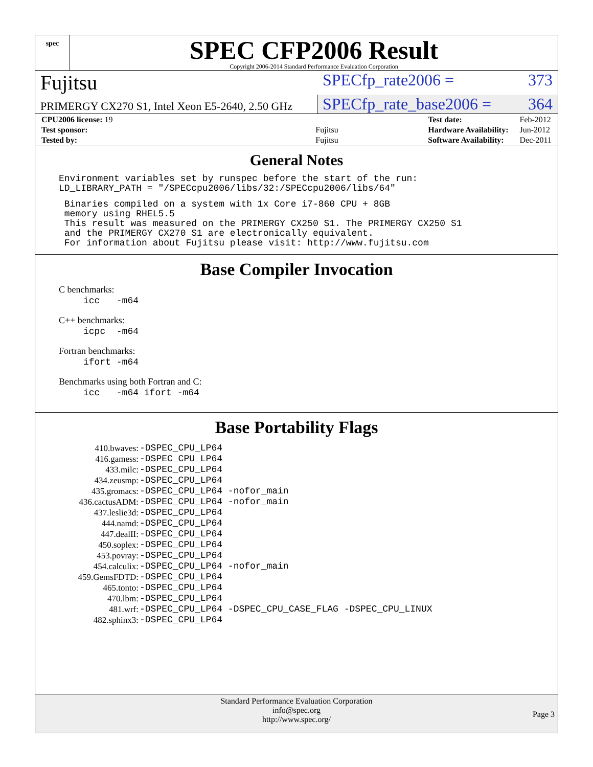spec
SPEC CFP2006 Result
Copyright 2006-2014 Standard Performance Evaluation Corporation
Fujitsu
SPECfp_rate2006 = 373
PRIMERGY CX270 S1, Intel Xeon E5-2640, 2.50 GHz
SPECfp_rate_base2006 = 364
| CPU2006 license: 19 | |
| Test sponsor: | Fujitsu |
| Tested by: | Fujitsu |
| Test date: | Feb-2012 |
| Hardware Availability: | Jun-2012 |
| Software Availability: | Dec-2011 |
General Notes
Environment variables set by runspec before the start of the run:
LD_LIBRARY_PATH = "/SPECcpu2006/libs/32:/SPECcpu2006/libs/64"
 Binaries compiled on a system with 1x Core i7-860 CPU + 8GB
 memory using RHEL5.5
 This result was measured on the PRIMERGY CX250 S1. The PRIMERGY CX250 S1
 and the PRIMERGY CX270 S1 are electronically equivalent.
 For information about Fujitsu please visit: http://www.fujitsu.com
Base Compiler Invocation
C benchmarks:
icc -m64
C++ benchmarks:
icpc -m64
Fortran benchmarks:
ifort -m64
Benchmarks using both Fortran and C:
icc -m64 ifort -m64
Base Portability Flags
| 410.bwaves: | -DSPEC_CPU_LP64 |
| 416.gamess: | -DSPEC_CPU_LP64 |
| 433.milc: | -DSPEC_CPU_LP64 |
| 434.zeusmp: | -DSPEC_CPU_LP64 |
| 435.gromacs: | -DSPEC_CPU_LP64 -nofor_main |
| 436.cactusADM: | -DSPEC_CPU_LP64 -nofor_main |
| 437.leslie3d: | -DSPEC_CPU_LP64 |
| 444.namd: | -DSPEC_CPU_LP64 |
| 447.dealII: | -DSPEC_CPU_LP64 |
| 450.soplex: | -DSPEC_CPU_LP64 |
| 453.povray: | -DSPEC_CPU_LP64 |
| 454.calculix: | -DSPEC_CPU_LP64 -nofor_main |
| 459.GemsFDTD: | -DSPEC_CPU_LP64 |
| 465.tonto: | -DSPEC_CPU_LP64 |
| 470.lbm: | -DSPEC_CPU_LP64 |
| 481.wrf: | -DSPEC_CPU_LP64 -DSPEC_CPU_CASE_FLAG -DSPEC_CPU_LINUX |
| 482.sphinx3: | -DSPEC_CPU_LP64 |
Standard Performance Evaluation Corporation
info@spec.org
http://www.spec.org/
Page 3